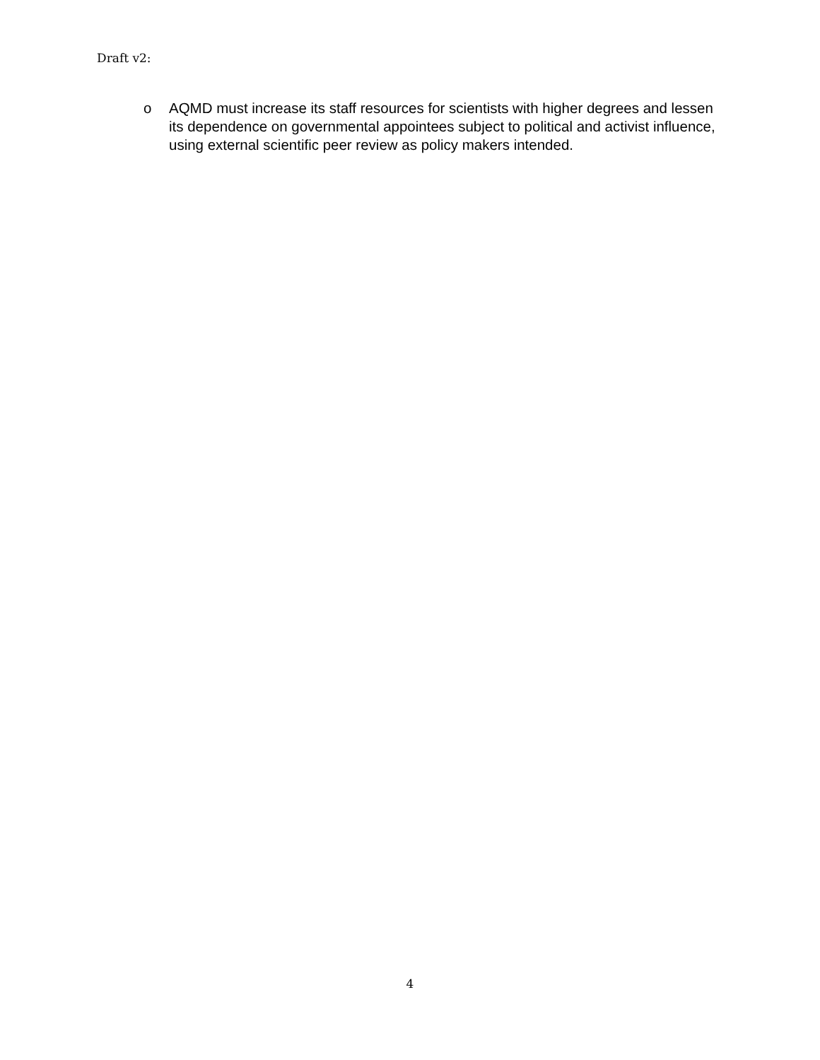Draft v2:
o AQMD must increase its staff resources for scientists with higher degrees and lessen its dependence on governmental appointees subject to political and activist influence, using external scientific peer review as policy makers intended.
4